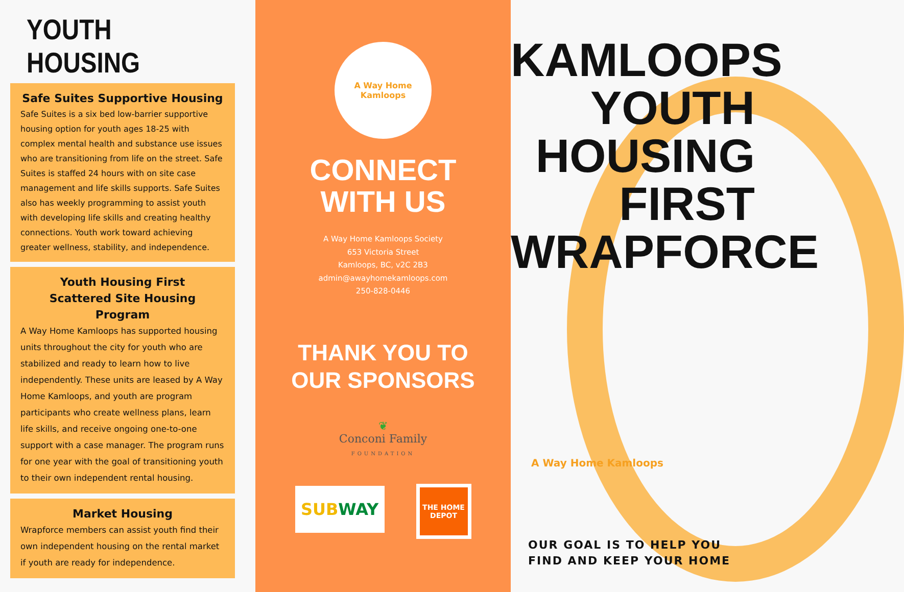YOUTH HOUSING
Safe Suites Supportive Housing
Safe Suites is a six bed low-barrier supportive housing option for youth ages 18-25 with complex mental health and substance use issues who are transitioning from life on the street. Safe Suites is staffed 24 hours with on site case management and life skills supports. Safe Suites also has weekly programming to assist youth with developing life skills and creating healthy connections. Youth work toward achieving greater wellness, stability, and independence.
Youth Housing First
Scattered Site Housing Program
A Way Home Kamloops has supported housing units throughout the city for youth who are stabilized and ready to learn how to live independently. These units are leased by A Way Home Kamloops, and youth are program participants who create wellness plans, learn life skills, and receive ongoing one-to-one support with a case manager. The program runs for one year with the goal of transitioning youth to their own independent rental housing.
Market Housing
Wrapforce members can assist youth find their own independent housing on the rental market if youth are ready for independence.
A Way Home Kamloops
CONNECT
WITH US
A Way Home Kamloops Society
653 Victoria Street
Kamloops, BC, v2C 2B3
admin@awayhomekamloops.com
250-828-0446
THANK YOU TO
OUR SPONSORS
❦
Conconi Family
FOUNDATION
SUB WAY
THE HOME DEPOT
KAMLOOPS
YOUTH
HOUSING
FIRST
WRAPFORCE
A Way Home Kamloops
OUR GOAL IS TO HELP YOU
FIND AND KEEP YOUR HOME